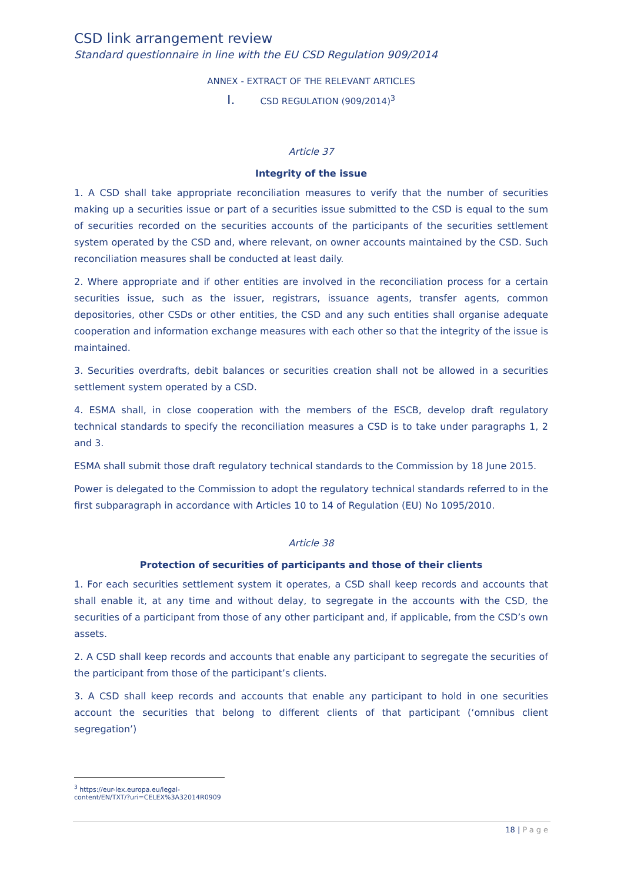CSD link arrangement review
Standard questionnaire in line with the EU CSD Regulation 909/2014
ANNEX - EXTRACT OF THE RELEVANT ARTICLES
I. CSD REGULATION (909/2014)<sup>3</sup>
Article 37
Integrity of the issue
1. A CSD shall take appropriate reconciliation measures to verify that the number of securities making up a securities issue or part of a securities issue submitted to the CSD is equal to the sum of securities recorded on the securities accounts of the participants of the securities settlement system operated by the CSD and, where relevant, on owner accounts maintained by the CSD. Such reconciliation measures shall be conducted at least daily.
2. Where appropriate and if other entities are involved in the reconciliation process for a certain securities issue, such as the issuer, registrars, issuance agents, transfer agents, common depositories, other CSDs or other entities, the CSD and any such entities shall organise adequate cooperation and information exchange measures with each other so that the integrity of the issue is maintained.
3. Securities overdrafts, debit balances or securities creation shall not be allowed in a securities settlement system operated by a CSD.
4. ESMA shall, in close cooperation with the members of the ESCB, develop draft regulatory technical standards to specify the reconciliation measures a CSD is to take under paragraphs 1, 2 and 3.
ESMA shall submit those draft regulatory technical standards to the Commission by 18 June 2015.
Power is delegated to the Commission to adopt the regulatory technical standards referred to in the first subparagraph in accordance with Articles 10 to 14 of Regulation (EU) No 1095/2010.
Article 38
Protection of securities of participants and those of their clients
1. For each securities settlement system it operates, a CSD shall keep records and accounts that shall enable it, at any time and without delay, to segregate in the accounts with the CSD, the securities of a participant from those of any other participant and, if applicable, from the CSD’s own assets.
2. A CSD shall keep records and accounts that enable any participant to segregate the securities of the participant from those of the participant’s clients.
3. A CSD shall keep records and accounts that enable any participant to hold in one securities account the securities that belong to different clients of that participant (‘omnibus client segregation’)
<sup>3</sup> https://eur-lex.europa.eu/legal-content/EN/TXT/?uri=CELEX%3A32014R0909
18 | Page